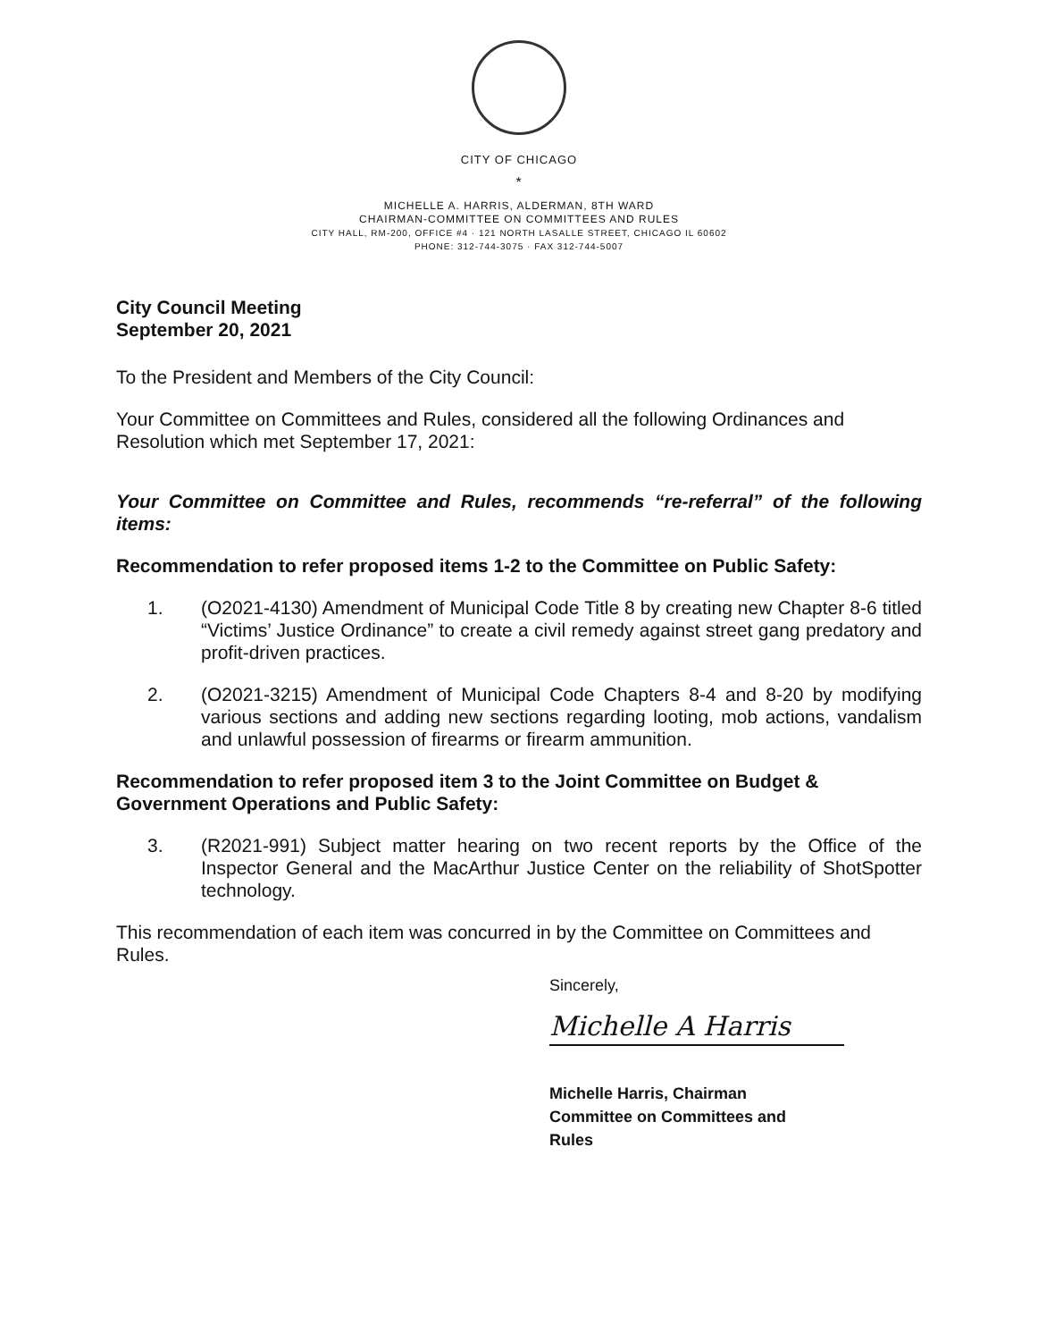CITY OF CHICAGO
*
MICHELLE A. HARRIS, ALDERMAN, 8TH WARD
CHAIRMAN-COMMITTEE ON COMMITTEES AND RULES
CITY HALL, RM-200, OFFICE #4 · 121 NORTH LASALLE STREET, CHICAGO IL 60602
PHONE: 312-744-3075 · FAX 312-744-5007
City Council Meeting
September 20, 2021
To the President and Members of the City Council:
Your Committee on Committees and Rules, considered all the following Ordinances and Resolution which met September 17, 2021:
Your Committee on Committee and Rules, recommends “re-referral” of the following items:
Recommendation to refer proposed items 1-2 to the Committee on Public Safety:
1. (O2021-4130) Amendment of Municipal Code Title 8 by creating new Chapter 8-6 titled “Victims’ Justice Ordinance” to create a civil remedy against street gang predatory and profit-driven practices.
2. (O2021-3215) Amendment of Municipal Code Chapters 8-4 and 8-20 by modifying various sections and adding new sections regarding looting, mob actions, vandalism and unlawful possession of firearms or firearm ammunition.
Recommendation to refer proposed item 3 to the Joint Committee on Budget & Government Operations and Public Safety:
3. (R2021-991) Subject matter hearing on two recent reports by the Office of the Inspector General and the MacArthur Justice Center on the reliability of ShotSpotter technology.
This recommendation of each item was concurred in by the Committee on Committees and Rules.
Sincerely,
Michelle A Harris
Michelle Harris, Chairman
Committee on Committees and
Rules